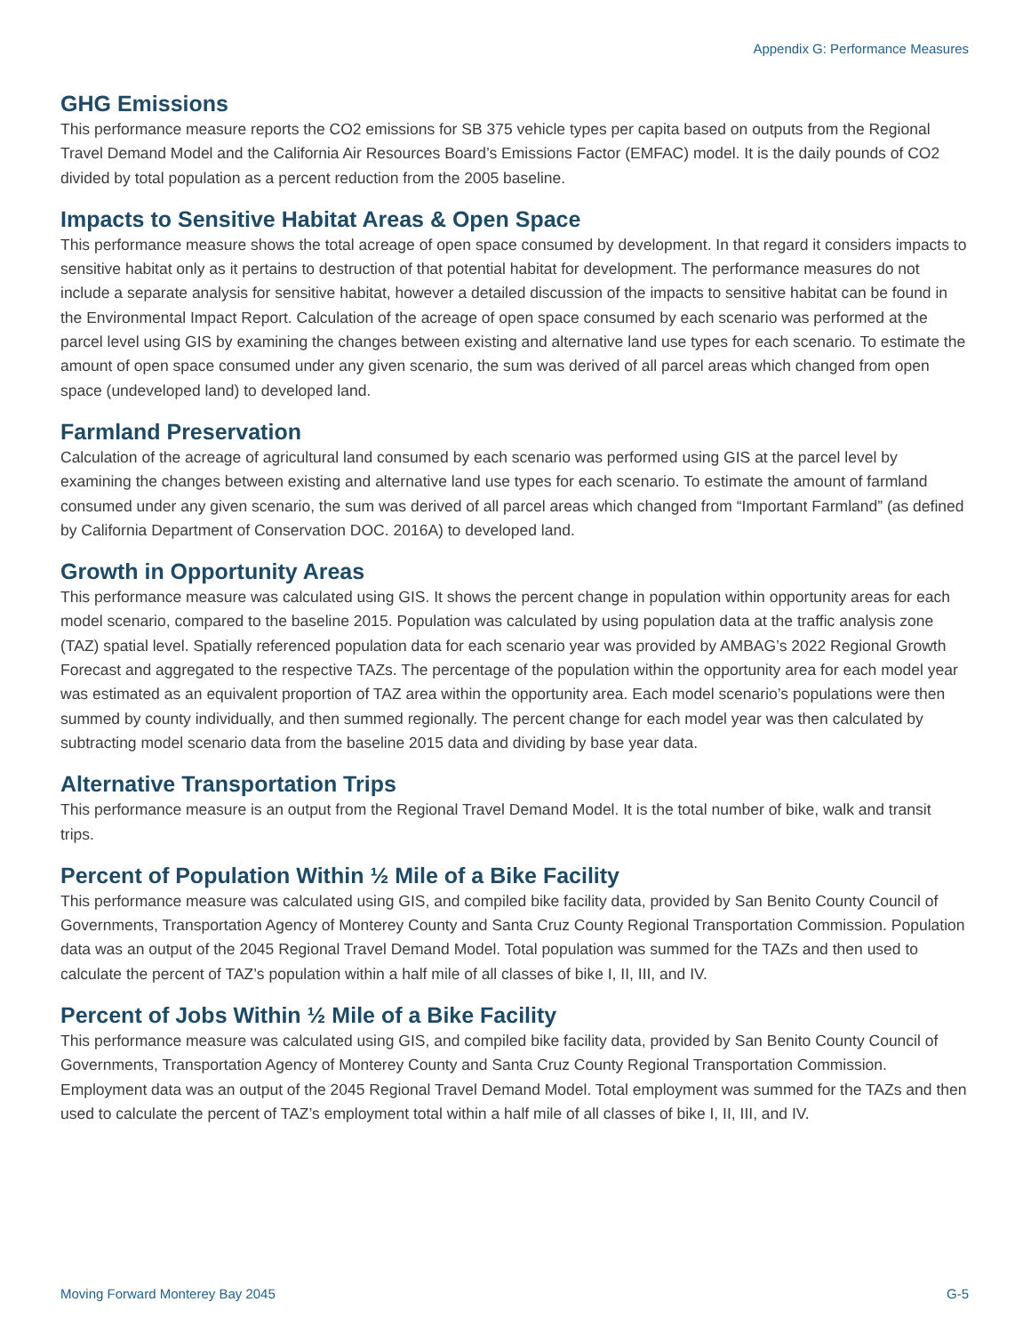Appendix G: Performance Measures
GHG Emissions
This performance measure reports the CO2 emissions for SB 375 vehicle types per capita based on outputs from the Regional Travel Demand Model and the California Air Resources Board’s Emissions Factor (EMFAC) model. It is the daily pounds of CO2 divided by total population as a percent reduction from the 2005 baseline.
Impacts to Sensitive Habitat Areas & Open Space
This performance measure shows the total acreage of open space consumed by development. In that regard it considers impacts to sensitive habitat only as it pertains to destruction of that potential habitat for development. The performance measures do not include a separate analysis for sensitive habitat, however a detailed discussion of the impacts to sensitive habitat can be found in the Environmental Impact Report. Calculation of the acreage of open space consumed by each scenario was performed at the parcel level using GIS by examining the changes between existing and alternative land use types for each scenario. To estimate the amount of open space consumed under any given scenario, the sum was derived of all parcel areas which changed from open space (undeveloped land) to developed land.
Farmland Preservation
Calculation of the acreage of agricultural land consumed by each scenario was performed using GIS at the parcel level by examining the changes between existing and alternative land use types for each scenario. To estimate the amount of farmland consumed under any given scenario, the sum was derived of all parcel areas which changed from “Important Farmland” (as defined by California Department of Conservation DOC. 2016A) to developed land.
Growth in Opportunity Areas
This performance measure was calculated using GIS. It shows the percent change in population within opportunity areas for each model scenario, compared to the baseline 2015. Population was calculated by using population data at the traffic analysis zone (TAZ) spatial level. Spatially referenced population data for each scenario year was provided by AMBAG’s 2022 Regional Growth Forecast and aggregated to the respective TAZs. The percentage of the population within the opportunity area for each model year was estimated as an equivalent proportion of TAZ area within the opportunity area. Each model scenario’s populations were then summed by county individually, and then summed regionally. The percent change for each model year was then calculated by subtracting model scenario data from the baseline 2015 data and dividing by base year data.
Alternative Transportation Trips
This performance measure is an output from the Regional Travel Demand Model. It is the total number of bike, walk and transit trips.
Percent of Population Within ½ Mile of a Bike Facility
This performance measure was calculated using GIS, and compiled bike facility data, provided by San Benito County Council of Governments, Transportation Agency of Monterey County and Santa Cruz County Regional Transportation Commission. Population data was an output of the 2045 Regional Travel Demand Model. Total population was summed for the TAZs and then used to calculate the percent of TAZ’s population within a half mile of all classes of bike I, II, III, and IV.
Percent of Jobs Within ½ Mile of a Bike Facility
This performance measure was calculated using GIS, and compiled bike facility data, provided by San Benito County Council of Governments, Transportation Agency of Monterey County and Santa Cruz County Regional Transportation Commission. Employment data was an output of the 2045 Regional Travel Demand Model. Total employment was summed for the TAZs and then used to calculate the percent of TAZ’s employment total within a half mile of all classes of bike I, II, III, and IV.
Moving Forward Monterey Bay 2045 G-5